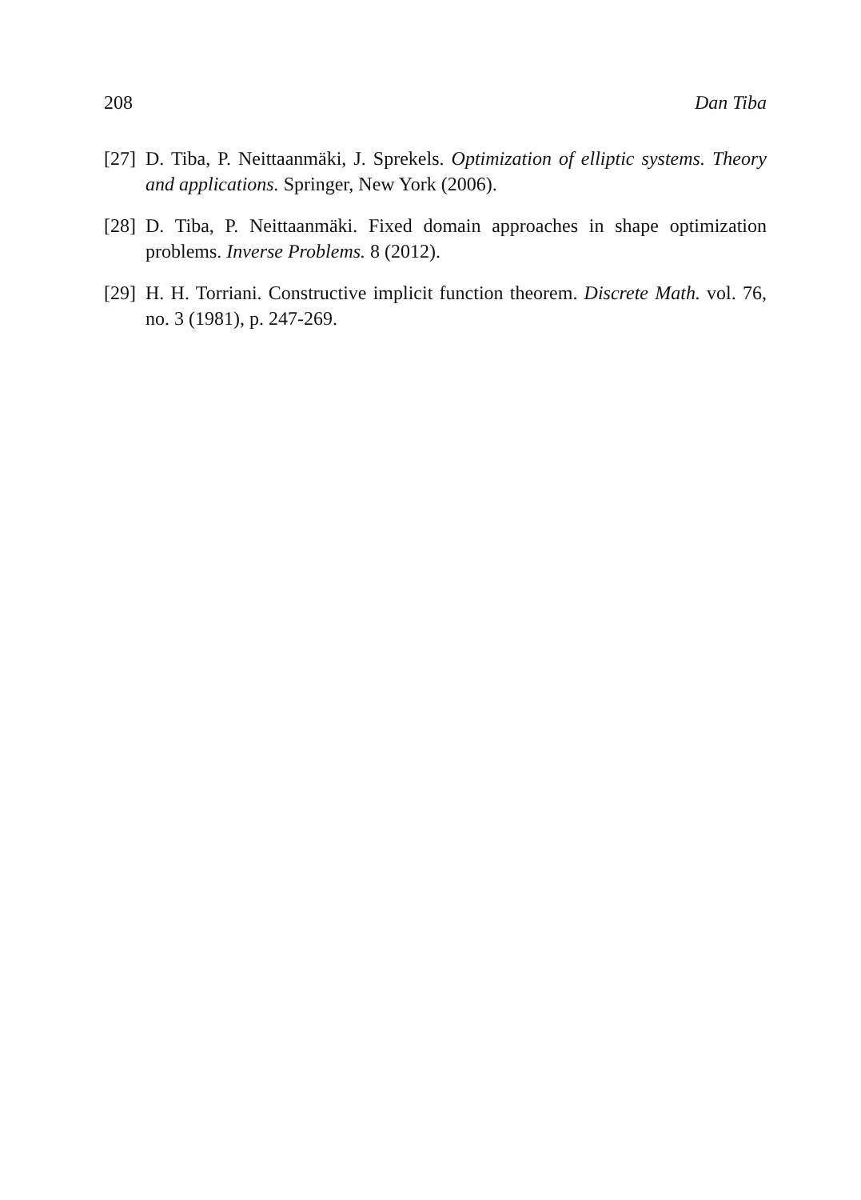208 Dan Tiba
[27] D. Tiba, P. Neittaanmäki, J. Sprekels. Optimization of elliptic systems. Theory and applications. Springer, New York (2006).
[28] D. Tiba, P. Neittaanmäki. Fixed domain approaches in shape optimization problems. Inverse Problems. 8 (2012).
[29] H. H. Torriani. Constructive implicit function theorem. Discrete Math. vol. 76, no. 3 (1981), p. 247-269.